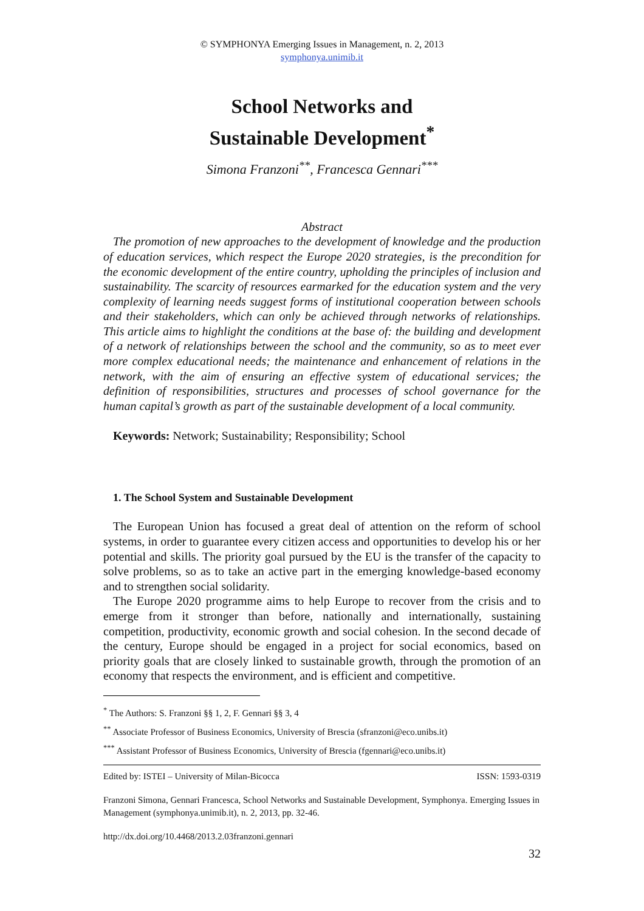© SYMPHONYA Emerging Issues in Management, n. 2, 2013
symphonya.unimib.it
School Networks and
Sustainable Development<sup>*</sup>
Simona Franzoni<sup>**</sup>, Francesca Gennari<sup>***</sup>
Abstract
The promotion of new approaches to the development of knowledge and the production of education services, which respect the Europe 2020 strategies, is the precondition for the economic development of the entire country, upholding the principles of inclusion and sustainability. The scarcity of resources earmarked for the education system and the very complexity of learning needs suggest forms of institutional cooperation between schools and their stakeholders, which can only be achieved through networks of relationships. This article aims to highlight the conditions at the base of: the building and development of a network of relationships between the school and the community, so as to meet ever more complex educational needs; the maintenance and enhancement of relations in the network, with the aim of ensuring an effective system of educational services; the definition of responsibilities, structures and processes of school governance for the human capital’s growth as part of the sustainable development of a local community.
Keywords: Network; Sustainability; Responsibility; School
1. The School System and Sustainable Development
The European Union has focused a great deal of attention on the reform of school systems, in order to guarantee every citizen access and opportunities to develop his or her potential and skills. The priority goal pursued by the EU is the transfer of the capacity to solve problems, so as to take an active part in the emerging knowledge-based economy and to strengthen social solidarity.
The Europe 2020 programme aims to help Europe to recover from the crisis and to emerge from it stronger than before, nationally and internationally, sustaining competition, productivity, economic growth and social cohesion. In the second decade of the century, Europe should be engaged in a project for social economics, based on priority goals that are closely linked to sustainable growth, through the promotion of an economy that respects the environment, and is efficient and competitive.
<sup>*</sup> The Authors: S. Franzoni §§ 1, 2, F. Gennari §§ 3, 4
<sup>**</sup> Associate Professor of Business Economics, University of Brescia (sfranzoni@eco.unibs.it)
<sup>***</sup> Assistant Professor of Business Economics, University of Brescia (fgennari@eco.unibs.it)
Edited by: ISTEI – University of Milan-Bicocca ISSN: 1593-0319
Franzoni Simona, Gennari Francesca, School Networks and Sustainable Development, Symphonya. Emerging Issues in Management (symphonya.unimib.it), n. 2, 2013, pp. 32-46.
http://dx.doi.org/10.4468/2013.2.03franzoni.gennari
32